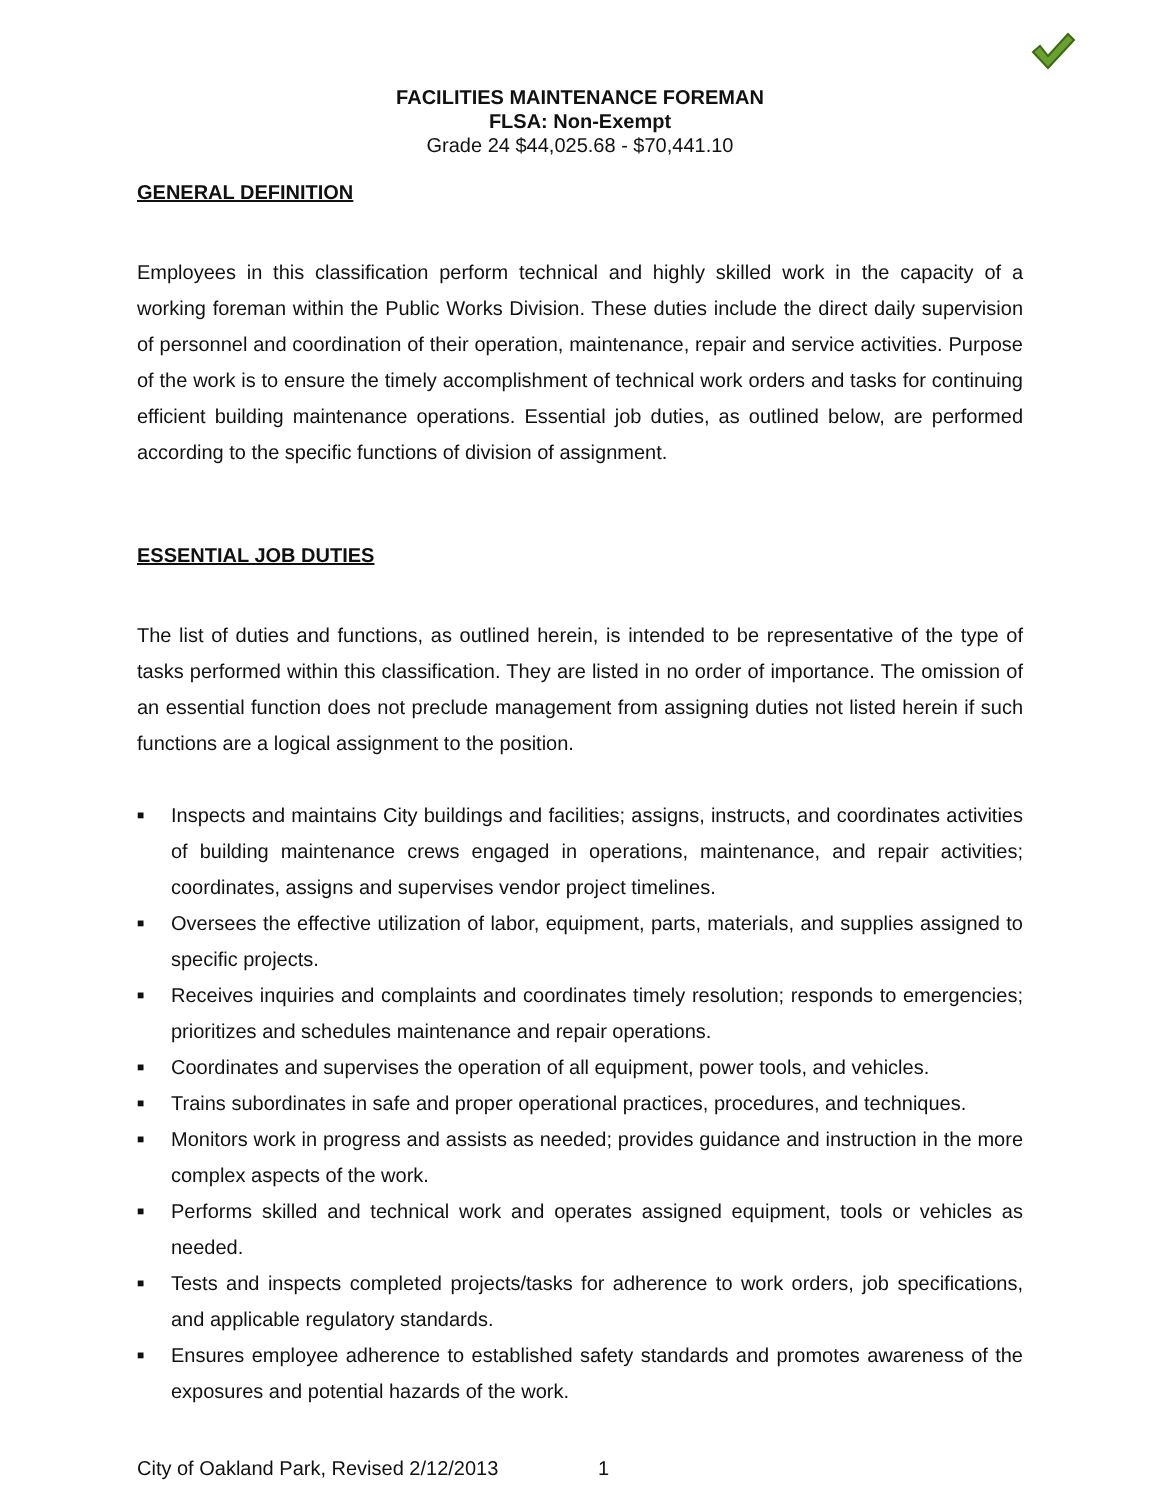FACILITIES MAINTENANCE FOREMAN
FLSA: Non-Exempt
Grade 24 $44,025.68 - $70,441.10
GENERAL DEFINITION
Employees in this classification perform technical and highly skilled work in the capacity of a working foreman within the Public Works Division. These duties include the direct daily supervision of personnel and coordination of their operation, maintenance, repair and service activities. Purpose of the work is to ensure the timely accomplishment of technical work orders and tasks for continuing efficient building maintenance operations. Essential job duties, as outlined below, are performed according to the specific functions of division of assignment.
ESSENTIAL JOB DUTIES
The list of duties and functions, as outlined herein, is intended to be representative of the type of tasks performed within this classification. They are listed in no order of importance. The omission of an essential function does not preclude management from assigning duties not listed herein if such functions are a logical assignment to the position.
■ Inspects and maintains City buildings and facilities; assigns, instructs, and coordinates activities of building maintenance crews engaged in operations, maintenance, and repair activities; coordinates, assigns and supervises vendor project timelines.
■ Oversees the effective utilization of labor, equipment, parts, materials, and supplies assigned to specific projects.
■ Receives inquiries and complaints and coordinates timely resolution; responds to emergencies; prioritizes and schedules maintenance and repair operations.
■ Coordinates and supervises the operation of all equipment, power tools, and vehicles.
■ Trains subordinates in safe and proper operational practices, procedures, and techniques.
■ Monitors work in progress and assists as needed; provides guidance and instruction in the more complex aspects of the work.
■ Performs skilled and technical work and operates assigned equipment, tools or vehicles as needed.
■ Tests and inspects completed projects/tasks for adherence to work orders, job specifications, and applicable regulatory standards.
■ Ensures employee adherence to established safety standards and promotes awareness of the exposures and potential hazards of the work.
City of Oakland Park, Revised 2/12/2013 1